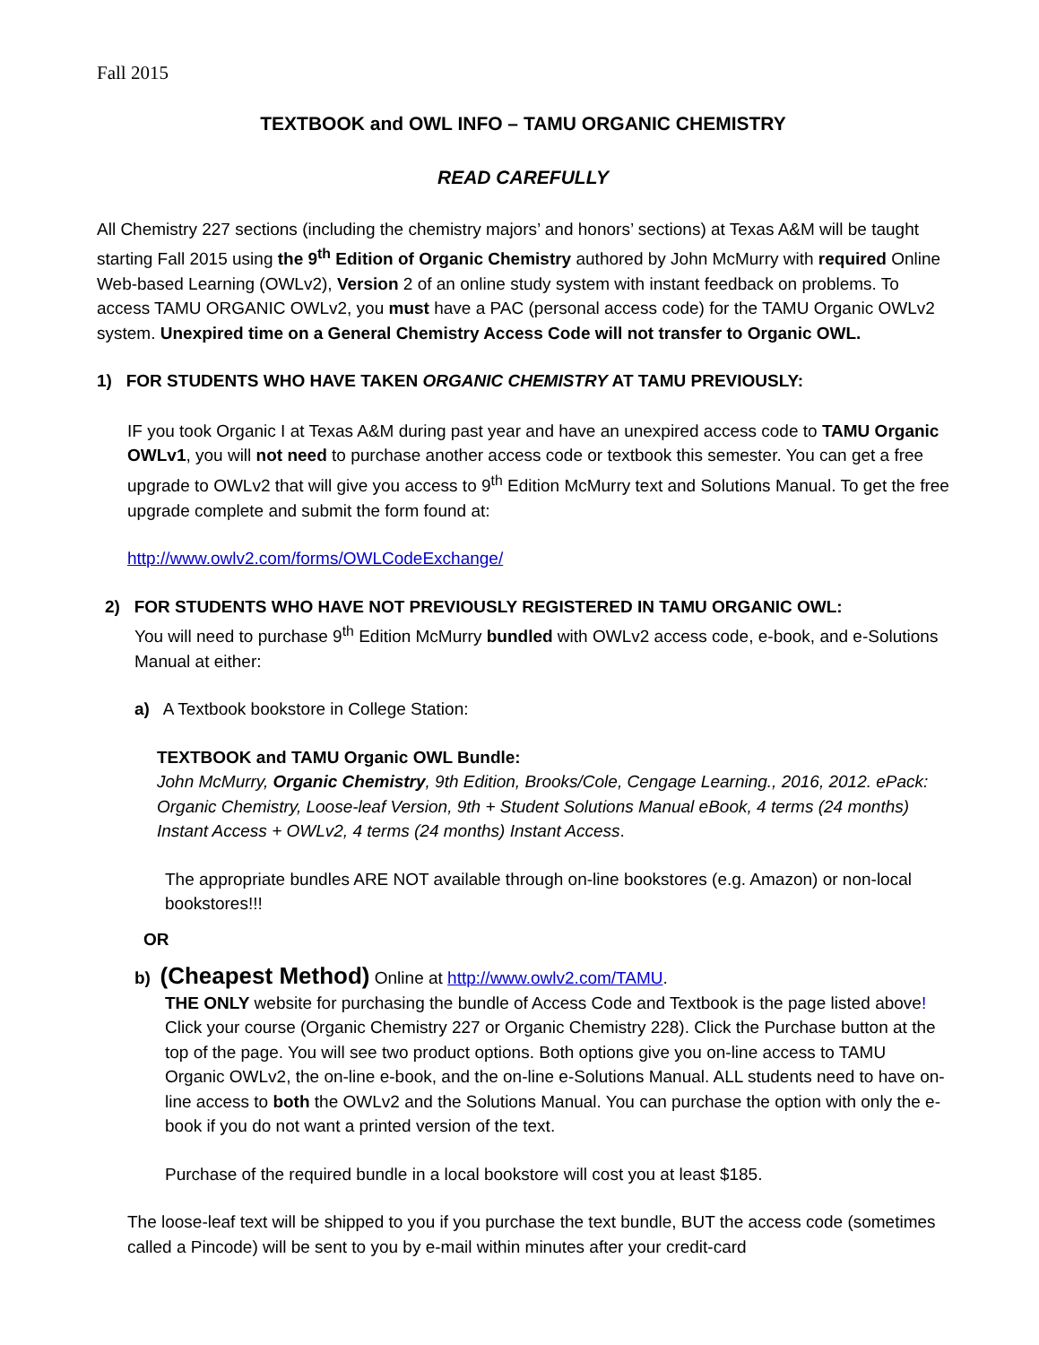Fall 2015
TEXTBOOK and OWL INFO – TAMU ORGANIC CHEMISTRY
READ CAREFULLY
All Chemistry 227 sections (including the chemistry majors’ and honors’ sections) at Texas A&M will be taught starting Fall 2015 using the 9<sup>th</sup> Edition of Organic Chemistry authored by John McMurry with required Online Web-based Learning (OWLv2), Version 2 of an online study system with instant feedback on problems. To access TAMU ORGANIC OWLv2, you must have a PAC (personal access code) for the TAMU Organic OWLv2 system. Unexpired time on a General Chemistry Access Code will not transfer to Organic OWL.
1) FOR STUDENTS WHO HAVE TAKEN ORGANIC CHEMISTRY AT TAMU PREVIOUSLY:
IF you took Organic I at Texas A&M during past year and have an unexpired access code to TAMU Organic OWLv1, you will not need to purchase another access code or textbook this semester. You can get a free upgrade to OWLv2 that will give you access to 9<sup>th</sup> Edition McMurry text and Solutions Manual. To get the free upgrade complete and submit the form found at:
http://www.owlv2.com/forms/OWLCodeExchange/
2) FOR STUDENTS WHO HAVE NOT PREVIOUSLY REGISTERED IN TAMU ORGANIC OWL:
You will need to purchase 9<sup>th</sup> Edition McMurry bundled with OWLv2 access code, e-book, and e-Solutions Manual at either:
a) A Textbook bookstore in College Station:
TEXTBOOK and TAMU Organic OWL Bundle:
John McMurry, Organic Chemistry, 9th Edition, Brooks/Cole, Cengage Learning., 2016, 2012. ePack: Organic Chemistry, Loose-leaf Version, 9th + Student Solutions Manual eBook, 4 terms (24 months) Instant Access + OWLv2, 4 terms (24 months) Instant Access.
The appropriate bundles ARE NOT available through on-line bookstores (e.g. Amazon) or non-local bookstores!!!
OR
b) (Cheapest Method) Online at http://www.owlv2.com/TAMU.
THE ONLY website for purchasing the bundle of Access Code and Textbook is the page listed above! Click your course (Organic Chemistry 227 or Organic Chemistry 228). Click the Purchase button at the top of the page. You will see two product options. Both options give you on-line access to TAMU Organic OWLv2, the on-line e-book, and the on-line e-Solutions Manual. ALL students need to have on-line access to both the OWLv2 and the Solutions Manual. You can purchase the option with only the e-book if you do not want a printed version of the text.
Purchase of the required bundle in a local bookstore will cost you at least $185.
The loose-leaf text will be shipped to you if you purchase the text bundle, BUT the access code (sometimes called a Pincode) will be sent to you by e-mail within minutes after your credit-card